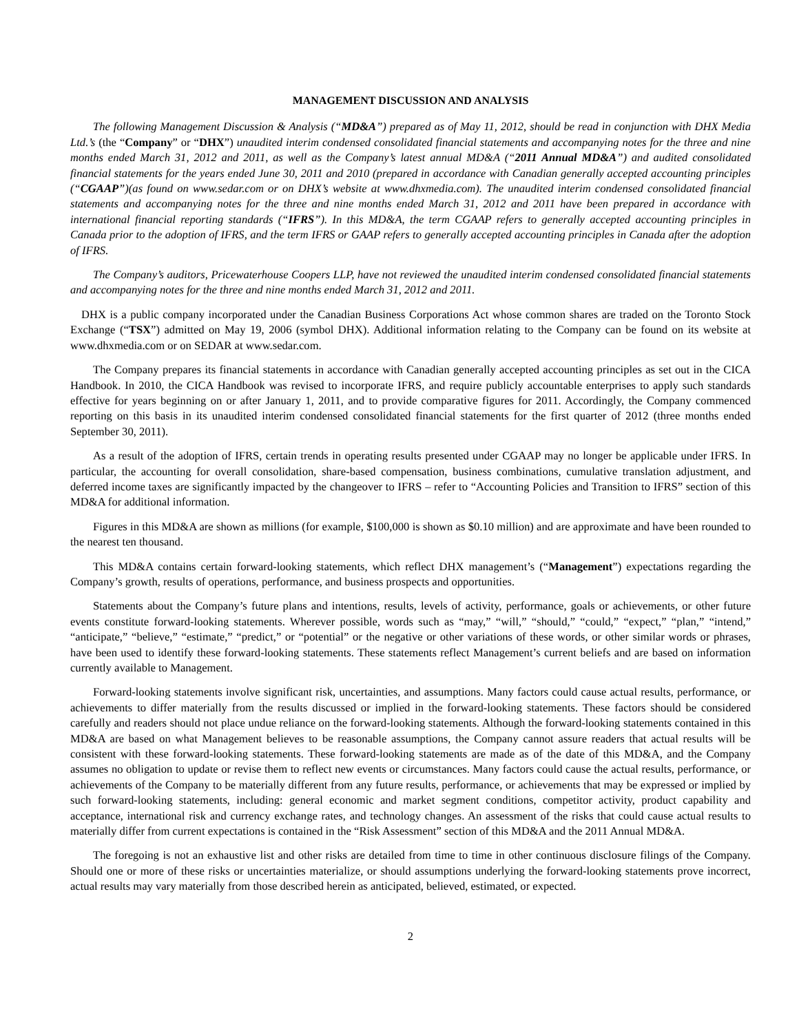MANAGEMENT DISCUSSION AND ANALYSIS
The following Management Discussion & Analysis (“MD&A”) prepared as of May 11, 2012, should be read in conjunction with DHX Media Ltd.’s (the “Company” or “DHX”) unaudited interim condensed consolidated financial statements and accompanying notes for the three and nine months ended March 31, 2012 and 2011, as well as the Company’s latest annual MD&A (“2011 Annual MD&A”) and audited consolidated financial statements for the years ended June 30, 2011 and 2010 (prepared in accordance with Canadian generally accepted accounting principles (“CGAAP”)(as found on www.sedar.com or on DHX’s website at www.dhxmedia.com). The unaudited interim condensed consolidated financial statements and accompanying notes for the three and nine months ended March 31, 2012 and 2011 have been prepared in accordance with international financial reporting standards (“IFRS”). In this MD&A, the term CGAAP refers to generally accepted accounting principles in Canada prior to the adoption of IFRS, and the term IFRS or GAAP refers to generally accepted accounting principles in Canada after the adoption of IFRS.
The Company’s auditors, Pricewaterhouse Coopers LLP, have not reviewed the unaudited interim condensed consolidated financial statements and accompanying notes for the three and nine months ended March 31, 2012 and 2011.
DHX is a public company incorporated under the Canadian Business Corporations Act whose common shares are traded on the Toronto Stock Exchange (“TSX”) admitted on May 19, 2006 (symbol DHX). Additional information relating to the Company can be found on its website at www.dhxmedia.com or on SEDAR at www.sedar.com.
The Company prepares its financial statements in accordance with Canadian generally accepted accounting principles as set out in the CICA Handbook. In 2010, the CICA Handbook was revised to incorporate IFRS, and require publicly accountable enterprises to apply such standards effective for years beginning on or after January 1, 2011, and to provide comparative figures for 2011. Accordingly, the Company commenced reporting on this basis in its unaudited interim condensed consolidated financial statements for the first quarter of 2012 (three months ended September 30, 2011).
As a result of the adoption of IFRS, certain trends in operating results presented under CGAAP may no longer be applicable under IFRS. In particular, the accounting for overall consolidation, share-based compensation, business combinations, cumulative translation adjustment, and deferred income taxes are significantly impacted by the changeover to IFRS – refer to “Accounting Policies and Transition to IFRS” section of this MD&A for additional information.
Figures in this MD&A are shown as millions (for example, $100,000 is shown as $0.10 million) and are approximate and have been rounded to the nearest ten thousand.
This MD&A contains certain forward-looking statements, which reflect DHX management’s (“Management”) expectations regarding the Company’s growth, results of operations, performance, and business prospects and opportunities.
Statements about the Company’s future plans and intentions, results, levels of activity, performance, goals or achievements, or other future events constitute forward-looking statements. Wherever possible, words such as “may,” “will,” “should,” “could,” “expect,” “plan,” “intend,” “anticipate,” “believe,” “estimate,” “predict,” or “potential” or the negative or other variations of these words, or other similar words or phrases, have been used to identify these forward-looking statements. These statements reflect Management’s current beliefs and are based on information currently available to Management.
Forward-looking statements involve significant risk, uncertainties, and assumptions. Many factors could cause actual results, performance, or achievements to differ materially from the results discussed or implied in the forward-looking statements. These factors should be considered carefully and readers should not place undue reliance on the forward-looking statements. Although the forward-looking statements contained in this MD&A are based on what Management believes to be reasonable assumptions, the Company cannot assure readers that actual results will be consistent with these forward-looking statements. These forward-looking statements are made as of the date of this MD&A, and the Company assumes no obligation to update or revise them to reflect new events or circumstances. Many factors could cause the actual results, performance, or achievements of the Company to be materially different from any future results, performance, or achievements that may be expressed or implied by such forward-looking statements, including: general economic and market segment conditions, competitor activity, product capability and acceptance, international risk and currency exchange rates, and technology changes. An assessment of the risks that could cause actual results to materially differ from current expectations is contained in the “Risk Assessment” section of this MD&A and the 2011 Annual MD&A.
The foregoing is not an exhaustive list and other risks are detailed from time to time in other continuous disclosure filings of the Company. Should one or more of these risks or uncertainties materialize, or should assumptions underlying the forward-looking statements prove incorrect, actual results may vary materially from those described herein as anticipated, believed, estimated, or expected.
2